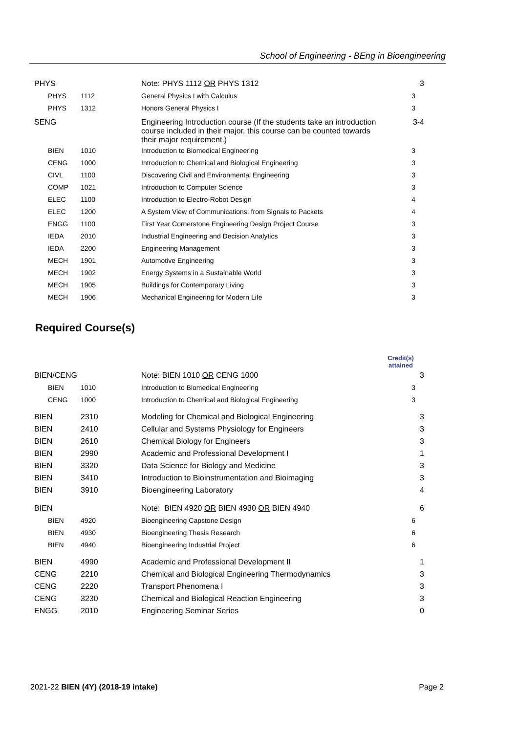School of Engineering - BEng in Bioengineering
| PHYS | | Note: PHYS 1112 OR PHYS 1312 | 3 |
| PHYS | 1112 | General Physics I with Calculus | 3 |
| PHYS | 1312 | Honors General Physics I | 3 |
| SENG | | Engineering Introduction course (If the students take an introduction course included in their major, this course can be counted towards their major requirement.) | 3-4 |
| BIEN | 1010 | Introduction to Biomedical Engineering | 3 |
| CENG | 1000 | Introduction to Chemical and Biological Engineering | 3 |
| CIVL | 1100 | Discovering Civil and Environmental Engineering | 3 |
| COMP | 1021 | Introduction to Computer Science | 3 |
| ELEC | 1100 | Introduction to Electro-Robot Design | 4 |
| ELEC | 1200 | A System View of Communications: from Signals to Packets | 4 |
| ENGG | 1100 | First Year Cornerstone Engineering Design Project Course | 3 |
| IEDA | 2010 | Industrial Engineering and Decision Analytics | 3 |
| IEDA | 2200 | Engineering Management | 3 |
| MECH | 1901 | Automotive Engineering | 3 |
| MECH | 1902 | Energy Systems in a Sustainable World | 3 |
| MECH | 1905 | Buildings for Contemporary Living | 3 |
| MECH | 1906 | Mechanical Engineering for Modern Life | 3 |
Required Course(s)
| | | | Credit(s) attained |
| BIEN/CENG | | Note: BIEN 1010 OR CENG 1000 | 3 |
| BIEN | 1010 | Introduction to Biomedical Engineering | 3 |
| CENG | 1000 | Introduction to Chemical and Biological Engineering | 3 |
| BIEN | 2310 | Modeling for Chemical and Biological Engineering | 3 |
| BIEN | 2410 | Cellular and Systems Physiology for Engineers | 3 |
| BIEN | 2610 | Chemical Biology for Engineers | 3 |
| BIEN | 2990 | Academic and Professional Development I | 1 |
| BIEN | 3320 | Data Science for Biology and Medicine | 3 |
| BIEN | 3410 | Introduction to Bioinstrumentation and Bioimaging | 3 |
| BIEN | 3910 | Bioengineering Laboratory | 4 |
| BIEN | | Note: BIEN 4920 OR BIEN 4930 OR BIEN 4940 | 6 |
| BIEN | 4920 | Bioengineering Capstone Design | 6 |
| BIEN | 4930 | Bioengineering Thesis Research | 6 |
| BIEN | 4940 | Bioengineering Industrial Project | 6 |
| BIEN | 4990 | Academic and Professional Development II | 1 |
| CENG | 2210 | Chemical and Biological Engineering Thermodynamics | 3 |
| CENG | 2220 | Transport Phenomena I | 3 |
| CENG | 3230 | Chemical and Biological Reaction Engineering | 3 |
| ENGG | 2010 | Engineering Seminar Series | 0 |
2021-22 BIEN (4Y) (2018-19 intake) Page 2